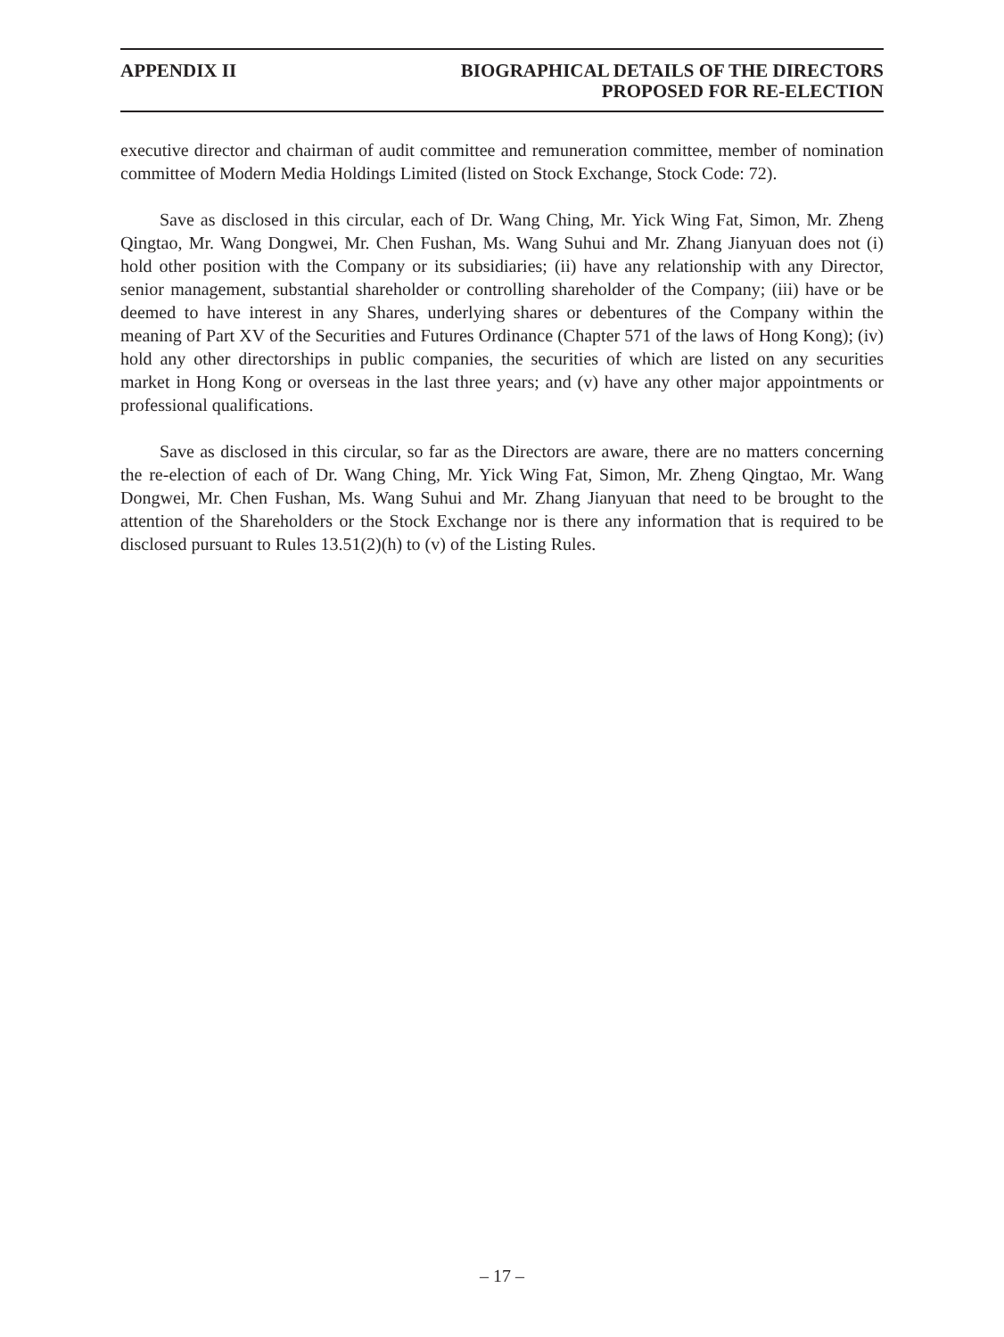APPENDIX II BIOGRAPHICAL DETAILS OF THE DIRECTORS
PROPOSED FOR RE-ELECTION
executive director and chairman of audit committee and remuneration committee, member of nomination committee of Modern Media Holdings Limited (listed on Stock Exchange, Stock Code: 72).
Save as disclosed in this circular, each of Dr. Wang Ching, Mr. Yick Wing Fat, Simon, Mr. Zheng Qingtao, Mr. Wang Dongwei, Mr. Chen Fushan, Ms. Wang Suhui and Mr. Zhang Jianyuan does not (i) hold other position with the Company or its subsidiaries; (ii) have any relationship with any Director, senior management, substantial shareholder or controlling shareholder of the Company; (iii) have or be deemed to have interest in any Shares, underlying shares or debentures of the Company within the meaning of Part XV of the Securities and Futures Ordinance (Chapter 571 of the laws of Hong Kong); (iv) hold any other directorships in public companies, the securities of which are listed on any securities market in Hong Kong or overseas in the last three years; and (v) have any other major appointments or professional qualifications.
Save as disclosed in this circular, so far as the Directors are aware, there are no matters concerning the re-election of each of Dr. Wang Ching, Mr. Yick Wing Fat, Simon, Mr. Zheng Qingtao, Mr. Wang Dongwei, Mr. Chen Fushan, Ms. Wang Suhui and Mr. Zhang Jianyuan that need to be brought to the attention of the Shareholders or the Stock Exchange nor is there any information that is required to be disclosed pursuant to Rules 13.51(2)(h) to (v) of the Listing Rules.
– 17 –